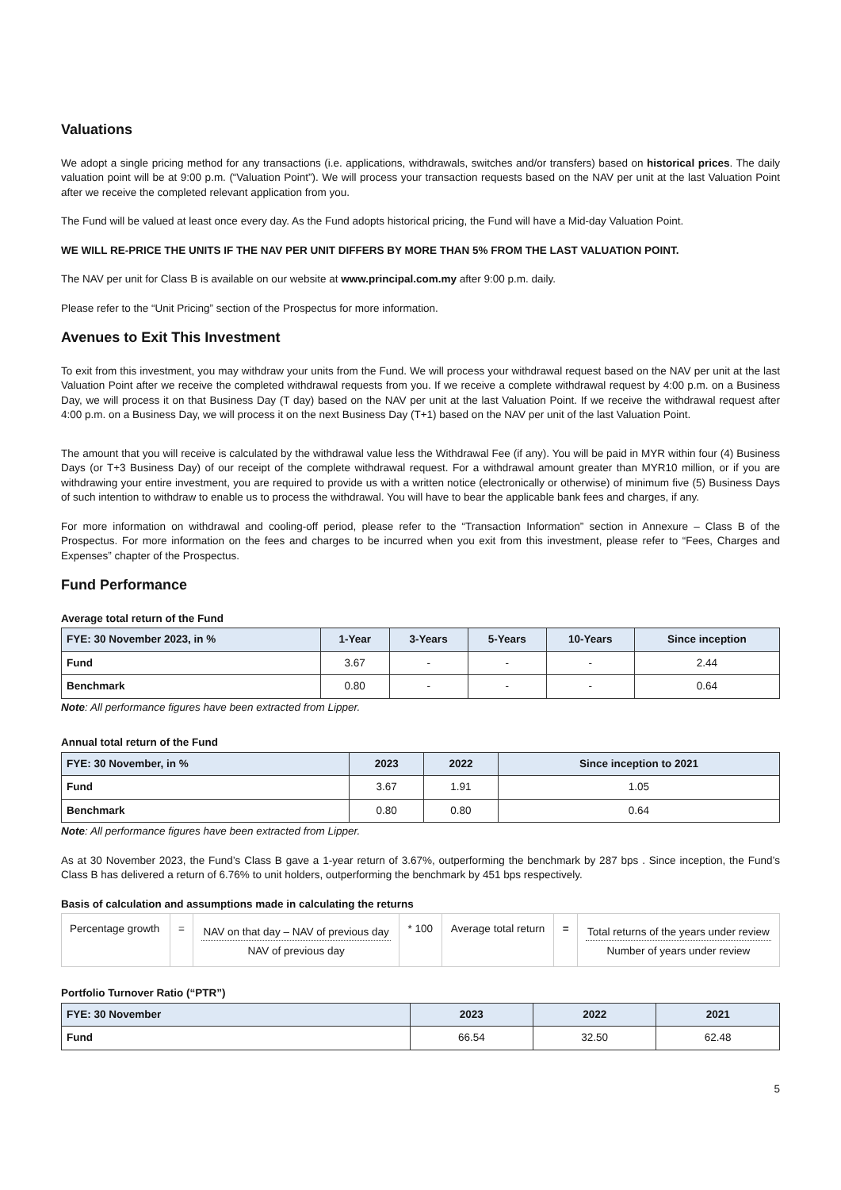Valuations
We adopt a single pricing method for any transactions (i.e. applications, withdrawals, switches and/or transfers) based on historical prices. The daily valuation point will be at 9:00 p.m. (“Valuation Point”). We will process your transaction requests based on the NAV per unit at the last Valuation Point after we receive the completed relevant application from you.
The Fund will be valued at least once every day. As the Fund adopts historical pricing, the Fund will have a Mid-day Valuation Point.
WE WILL RE-PRICE THE UNITS IF THE NAV PER UNIT DIFFERS BY MORE THAN 5% FROM THE LAST VALUATION POINT.
The NAV per unit for Class B is available on our website at www.principal.com.my after 9:00 p.m. daily.
Please refer to the “Unit Pricing” section of the Prospectus for more information.
Avenues to Exit This Investment
To exit from this investment, you may withdraw your units from the Fund. We will process your withdrawal request based on the NAV per unit at the last Valuation Point after we receive the completed withdrawal requests from you. If we receive a complete withdrawal request by 4:00 p.m. on a Business Day, we will process it on that Business Day (T day) based on the NAV per unit at the last Valuation Point. If we receive the withdrawal request after 4:00 p.m. on a Business Day, we will process it on the next Business Day (T+1) based on the NAV per unit of the last Valuation Point.
The amount that you will receive is calculated by the withdrawal value less the Withdrawal Fee (if any). You will be paid in MYR within four (4) Business Days (or T+3 Business Day) of our receipt of the complete withdrawal request. For a withdrawal amount greater than MYR10 million, or if you are withdrawing your entire investment, you are required to provide us with a written notice (electronically or otherwise) of minimum five (5) Business Days of such intention to withdraw to enable us to process the withdrawal. You will have to bear the applicable bank fees and charges, if any.
For more information on withdrawal and cooling-off period, please refer to the “Transaction Information” section in Annexure – Class B of the Prospectus. For more information on the fees and charges to be incurred when you exit from this investment, please refer to “Fees, Charges and Expenses” chapter of the Prospectus.
Fund Performance
Average total return of the Fund
| FYE: 30 November 2023, in % | 1-Year | 3-Years | 5-Years | 10-Years | Since inception |
| --- | --- | --- | --- | --- | --- |
| Fund | 3.67 | - | - | - | 2.44 |
| Benchmark | 0.80 | - | - | - | 0.64 |
Note: All performance figures have been extracted from Lipper.
Annual total return of the Fund
| FYE: 30 November, in % | 2023 | 2022 | Since inception to 2021 |
| --- | --- | --- | --- |
| Fund | 3.67 | 1.91 | 1.05 |
| Benchmark | 0.80 | 0.80 | 0.64 |
Note: All performance figures have been extracted from Lipper.
As at 30 November 2023, the Fund’s Class B gave a 1-year return of 3.67%, outperforming the benchmark by 287 bps . Since inception, the Fund’s Class B has delivered a return of 6.76% to unit holders, outperforming the benchmark by 451 bps respectively.
Basis of calculation and assumptions made in calculating the returns
| Percentage growth | = | NAV on that day – NAV of previous day NAV of previous day | * 100 | Average total return | = | Total returns of the years under review Number of years under review |
Portfolio Turnover Ratio (“PTR”)
| FYE: 30 November | 2023 | 2022 | 2021 |
| --- | --- | --- | --- |
| Fund | 66.54 | 32.50 | 62.48 |
5